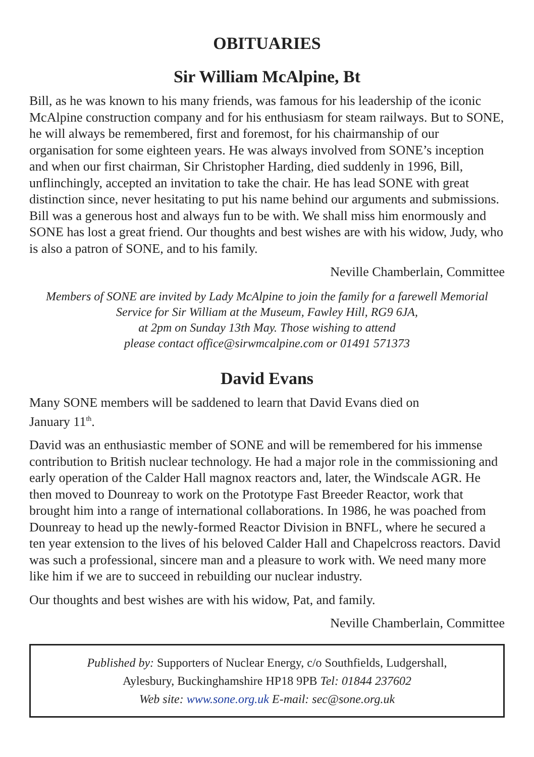OBITUARIES
Sir William McAlpine, Bt
Bill, as he was known to his many friends, was famous for his leadership of the iconic McAlpine construction company and for his enthusiasm for steam railways. But to SONE, he will always be remembered, first and foremost, for his chairmanship of our organisation for some eighteen years. He was always involved from SONE’s inception and when our first chairman, Sir Christopher Harding, died suddenly in 1996, Bill, unflinchingly, accepted an invitation to take the chair. He has lead SONE with great distinction since, never hesitating to put his name behind our arguments and submissions. Bill was a generous host and always fun to be with. We shall miss him enormously and SONE has lost a great friend. Our thoughts and best wishes are with his widow, Judy, who is also a patron of SONE, and to his family.
Neville Chamberlain, Committee
Members of SONE are invited by Lady McAlpine to join the family for a farewell Memorial
Service for Sir William at the Museum, Fawley Hill, RG9 6JA,
at 2pm on Sunday 13th May. Those wishing to attend
please contact office@sirwmcalpine.com or 01491 571373
David Evans
Many SONE members will be saddened to learn that David Evans died on
January 11<sup>th</sup>.
David was an enthusiastic member of SONE and will be remembered for his immense contribution to British nuclear technology. He had a major role in the commissioning and early operation of the Calder Hall magnox reactors and, later, the Windscale AGR. He then moved to Dounreay to work on the Prototype Fast Breeder Reactor, work that brought him into a range of international collaborations. In 1986, he was poached from Dounreay to head up the newly-formed Reactor Division in BNFL, where he secured a ten year extension to the lives of his beloved Calder Hall and Chapelcross reactors. David was such a professional, sincere man and a pleasure to work with. We need many more like him if we are to succeed in rebuilding our nuclear industry.
Our thoughts and best wishes are with his widow, Pat, and family.
Neville Chamberlain, Committee
Published by: Supporters of Nuclear Energy, c/o Southfields, Ludgershall,
Aylesbury, Buckinghamshire HP18 9PB Tel: 01844 237602
Web site: www.sone.org.uk E-mail: sec@sone.org.uk